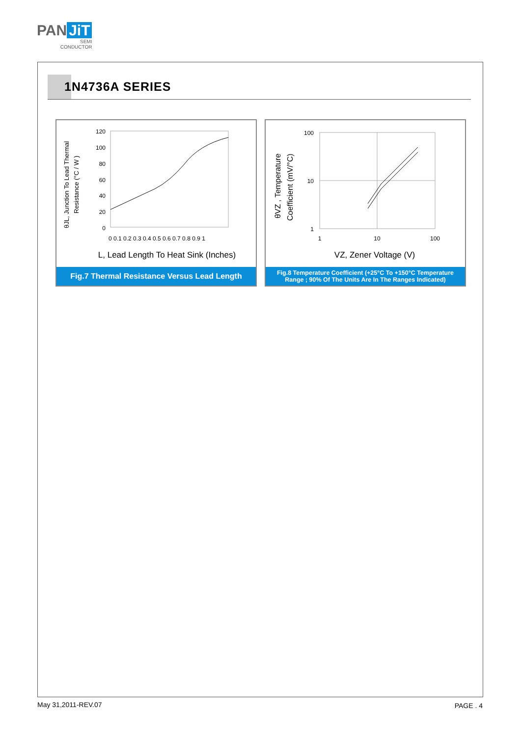PAN JiT
SEMI
CONDUCTOR
1N4736A SERIES
θJL, Junction To Lead Thermal
Resistance (°C / W )
120
100
80
60
40
20
0
0 0.1 0.2 0.3 0.4 0.5 0.6 0.7 0.8 0.9 1
L, Lead Length To Heat Sink (Inches)
Fig.7 Thermal Resistance Versus Lead Length
θVZ , Temperature
Coefficient (mV/°C)
100
10
1
1
10
100
VZ, Zener Voltage (V)
Fig.8 Temperature Coefficient (+25°C To +150°C Temperature Range ; 90% Of The Units Are In The Ranges Indicated)
May 31,2011-REV.07 PAGE . 4